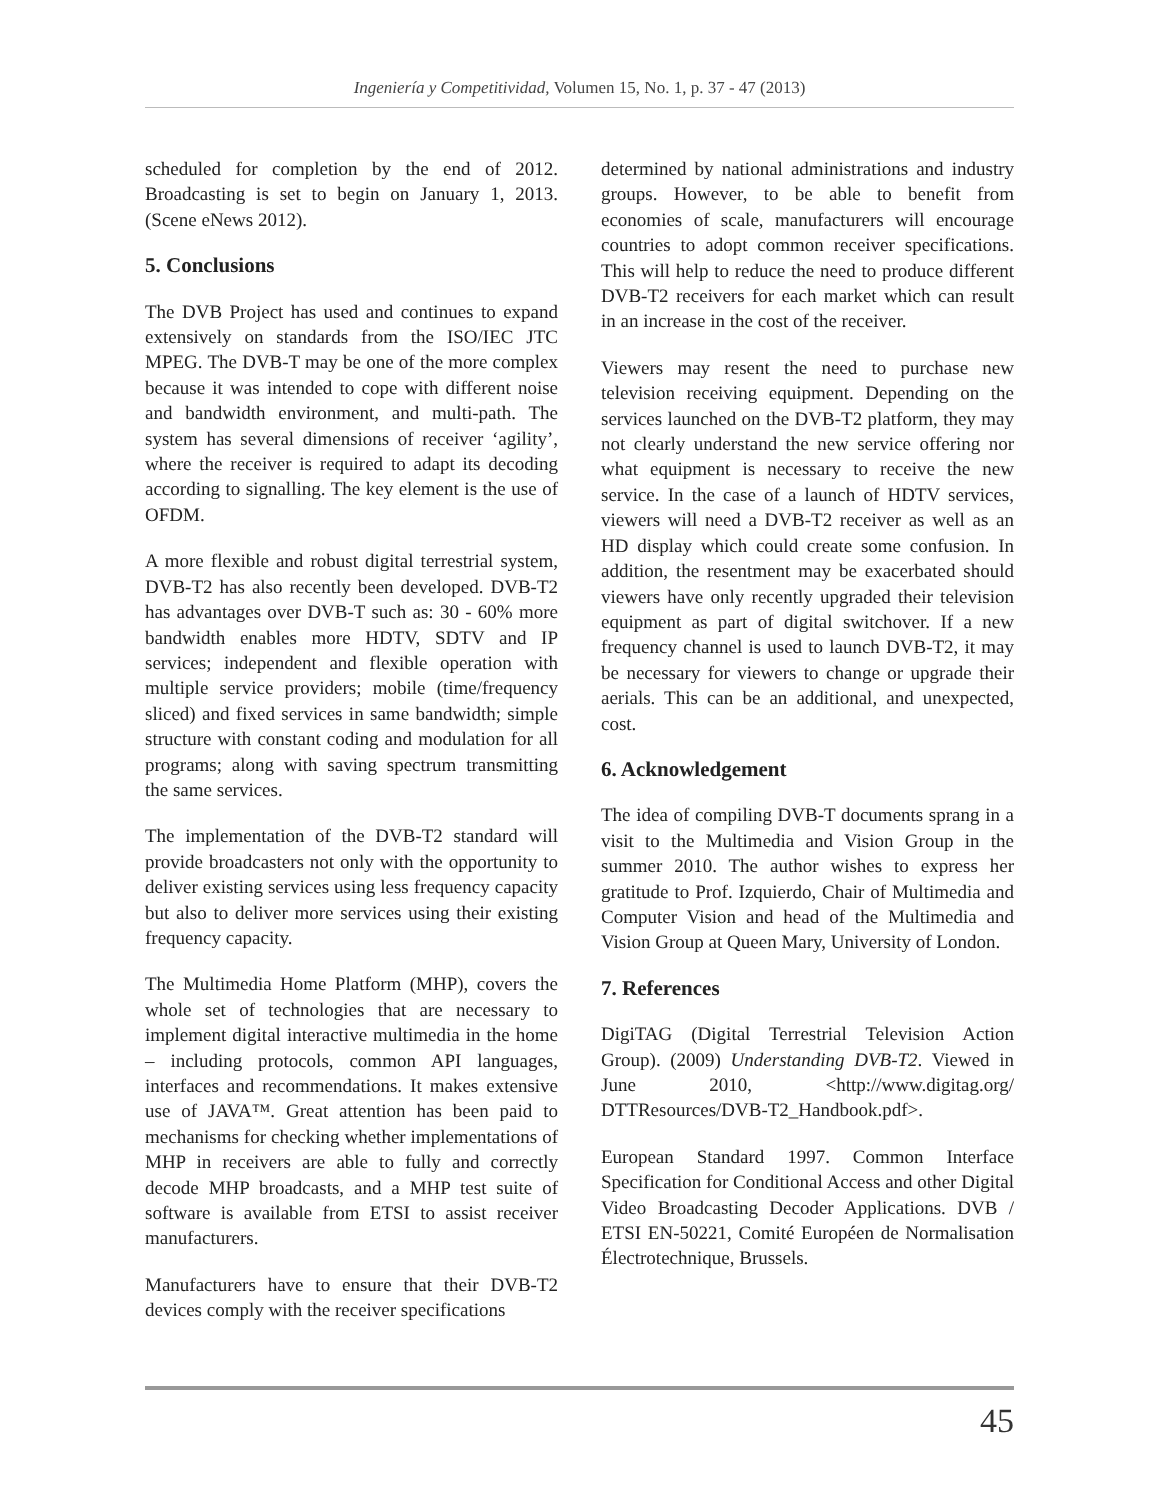Ingeniería y Competitividad, Volumen 15, No. 1, p. 37 - 47 (2013)
scheduled for completion by the end of 2012. Broadcasting is set to begin on January 1, 2013. (Scene eNews 2012).
5. Conclusions
The DVB Project has used and continues to expand extensively on standards from the ISO/IEC JTC MPEG. The DVB-T may be one of the more complex because it was intended to cope with different noise and bandwidth environment, and multi-path. The system has several dimensions of receiver ‘agility’, where the receiver is required to adapt its decoding according to signalling. The key element is the use of OFDM.
A more flexible and robust digital terrestrial system, DVB-T2 has also recently been developed. DVB-T2 has advantages over DVB-T such as: 30 - 60% more bandwidth enables more HDTV, SDTV and IP services; independent and flexible operation with multiple service providers; mobile (time/frequency sliced) and fixed services in same bandwidth; simple structure with constant coding and modulation for all programs; along with saving spectrum transmitting the same services.
The implementation of the DVB-T2 standard will provide broadcasters not only with the opportunity to deliver existing services using less frequency capacity but also to deliver more services using their existing frequency capacity.
The Multimedia Home Platform (MHP), covers the whole set of technologies that are necessary to implement digital interactive multimedia in the home – including protocols, common API languages, interfaces and recommendations. It makes extensive use of JAVA™. Great attention has been paid to mechanisms for checking whether implementations of MHP in receivers are able to fully and correctly decode MHP broadcasts, and a MHP test suite of software is available from ETSI to assist receiver manufacturers.
Manufacturers have to ensure that their DVB-T2 devices comply with the receiver specifications
determined by national administrations and industry groups. However, to be able to benefit from economies of scale, manufacturers will encourage countries to adopt common receiver specifications. This will help to reduce the need to produce different DVB-T2 receivers for each market which can result in an increase in the cost of the receiver.
Viewers may resent the need to purchase new television receiving equipment. Depending on the services launched on the DVB-T2 platform, they may not clearly understand the new service offering nor what equipment is necessary to receive the new service. In the case of a launch of HDTV services, viewers will need a DVB-T2 receiver as well as an HD display which could create some confusion. In addition, the resentment may be exacerbated should viewers have only recently upgraded their television equipment as part of digital switchover. If a new frequency channel is used to launch DVB-T2, it may be necessary for viewers to change or upgrade their aerials. This can be an additional, and unexpected, cost.
6. Acknowledgement
The idea of compiling DVB-T documents sprang in a visit to the Multimedia and Vision Group in the summer 2010. The author wishes to express her gratitude to Prof. Izquierdo, Chair of Multimedia and Computer Vision and head of the Multimedia and Vision Group at Queen Mary, University of London.
7. References
DigiTAG (Digital Terrestrial Television Action Group). (2009) Understanding DVB-T2. Viewed in June 2010, <http://www.digitag.org/ DTTResources/DVB-T2_Handbook.pdf>.
European Standard 1997. Common Interface Specification for Conditional Access and other Digital Video Broadcasting Decoder Applications. DVB / ETSI EN-50221, Comité Européen de Normalisation Électrotechnique, Brussels.
45